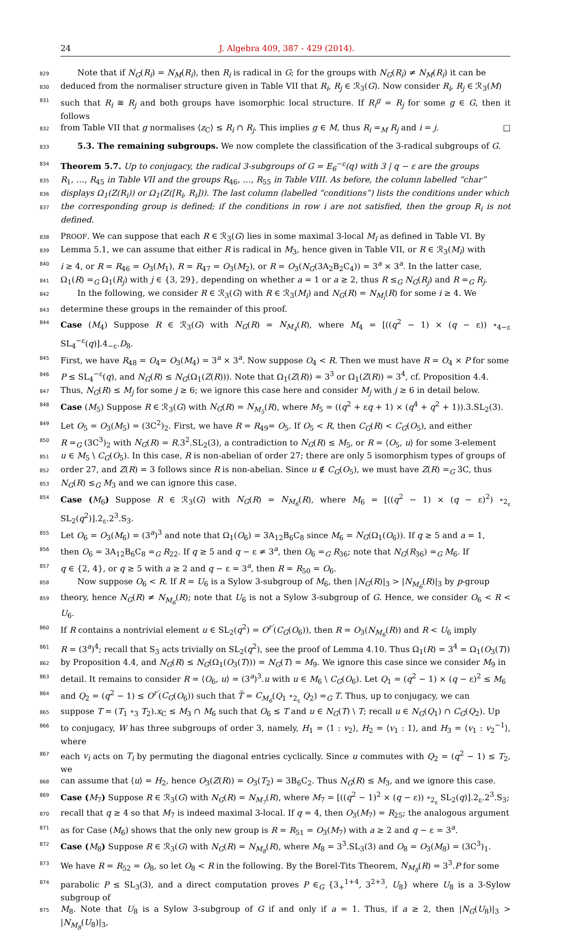24 J. Algebra 409, 387 - 429 (2014).
829 Note that if N<sub>G</sub>(R<sub>i</sub>) = N<sub>M</sub>(R<sub>i</sub>), then R<sub>i</sub> is radical in G; for the groups with N<sub>G</sub>(R<sub>i</sub>) ≠ N<sub>M</sub>(R<sub>i</sub>) it can be
830 deduced from the normaliser structure given in Table VII that R<sub>i</sub>, R<sub>j</sub> ∈ ℛ<sub>3</sub>(G). Now consider R<sub>i</sub>, R<sub>j</sub> ∈ ℛ<sub>3</sub>(M)
831 such that R<sub>i</sub> ≅ R<sub>j</sub> and both groups have isomorphic local structure. If R<sub>i</sub><sup>g</sup> = R<sub>j</sub> for some g ∈ G, then it follows
832 from Table VII that g normalises ⟨z<sub>C</sub>⟩ ≤ R<sub>i</sub> ∩ R<sub>j</sub>. This implies g ∈ M, thus R<sub>i</sub> =<sub>M</sub> R<sub>j</sub> and i = j. □
833 5.3. The remaining subgroups. We now complete the classification of the 3-radical subgroups of G.
834 Theorem 5.7. Up to conjugacy, the radical 3-subgroups of G = E<sub>6</sub><sup>−ε</sup>(q) with 3 | q − ε are the groups
835 R<sub>1</sub>, …, R<sub>45</sub> in Table VII and the groups R<sub>46</sub>, …, R<sub>55</sub> in Table VIII. As before, the column labelled “char”
836 displays Ω<sub>1</sub>(Z(R<sub>i</sub>)) or Ω<sub>1</sub>(Z([R<sub>i</sub>, R<sub>i</sub>])). The last column (labelled “conditions”) lists the conditions under which
837 the corresponding group is defined; if the conditions in row i are not satisfied, then the group R<sub>i</sub> is not defined.
838 PROOF. We can suppose that each R ∈ ℛ<sub>3</sub>(G) lies in some maximal 3-local M<sub>i</sub> as defined in Table VI. By
839 Lemma 5.1, we can assume that either R is radical in M<sub>3</sub>, hence given in Table VII, or R ∈ ℛ<sub>3</sub>(M<sub>i</sub>) with
840 i ≥ 4, or R = R<sub>46</sub> = O<sub>3</sub>(M<sub>1</sub>), R = R<sub>47</sub> = O<sub>3</sub>(M<sub>2</sub>), or R = O<sub>3</sub>(N<sub>G</sub>(3A<sub>2</sub>B<sub>2</sub>C<sub>4</sub>)) = 3<sup>a</sup> × 3<sup>a</sup>. In the latter case,
841 Ω<sub>1</sub>(R) =<sub>G</sub> Ω<sub>1</sub>(R<sub>j</sub>) with j ∈ {3, 29}, depending on whether a = 1 or a ≥ 2, thus R ≤<sub>G</sub> N<sub>G</sub>(R<sub>j</sub>) and R =<sub>G</sub> R<sub>j</sub>.
842 In the following, we consider R ∈ ℛ<sub>3</sub>(G) with R ∈ ℛ<sub>3</sub>(M<sub>i</sub>) and N<sub>G</sub>(R) = N<sub>M<sub>i</sub></sub>(R) for some i ≥ 4. We
843 determine these groups in the remainder of this proof.
844 Case (M<sub>4</sub>) Suppose R ∈ ℛ<sub>3</sub>(G) with N<sub>G</sub>(R) = N<sub>M<sub>4</sub></sub>(R), where M<sub>4</sub> = [((q<sup>2</sup> − 1) × (q − ε)) ∘<sub>4−ε</sub> SL<sub>4</sub><sup>−ε</sup>(q)].4<sub>−ε</sub>.D<sub>8</sub>.
845 First, we have R<sub>48</sub> = O<sub>4</sub>= O<sub>3</sub>(M<sub>4</sub>) = 3<sup>a</sup> × 3<sup>a</sup>. Now suppose O<sub>4</sub> < R. Then we must have R = O<sub>4</sub> × P for some
846 P ≤ SL<sub>4</sub><sup>−ε</sup>(q), and N<sub>G</sub>(R) ≤ N<sub>G</sub>(Ω<sub>1</sub>(Z(R))). Note that Ω<sub>1</sub>(Z(R)) = 3<sup>3</sup> or Ω<sub>1</sub>(Z(R)) = 3<sup>4</sup>, cf. Proposition 4.4.
847 Thus, N<sub>G</sub>(R) ≤ M<sub>j</sub> for some j ≥ 6; we ignore this case here and consider M<sub>j</sub> with j ≥ 6 in detail below.
848 Case (M<sub>5</sub>) Suppose R ∈ ℛ<sub>3</sub>(G) with N<sub>G</sub>(R) = N<sub>M<sub>5</sub></sub>(R), where M<sub>5</sub> = ((q<sup>2</sup> + εq + 1) × (q<sup>4</sup> + q<sup>2</sup> + 1)).3.SL<sub>2</sub>(3).
849 Let O<sub>5</sub> = O<sub>3</sub>(M<sub>5</sub>) = (3C<sup>2</sup>)<sub>2</sub>. First, we have R = R<sub>49</sub>= O<sub>5</sub>. If O<sub>5</sub> < R, then C<sub>G</sub>(R) < C<sub>G</sub>(O<sub>5</sub>), and either
850 R =<sub>G</sub> (3C<sup>3</sup>)<sub>2</sub> with N<sub>G</sub>(R) = R.3<sup>2</sup>.SL<sub>2</sub>(3), a contradiction to N<sub>G</sub>(R) ≤ M<sub>5</sub>, or R = ⟨O<sub>5</sub>, u⟩ for some 3-element
851 u ∈ M<sub>5</sub> \ C<sub>G</sub>(O<sub>5</sub>). In this case, R is non-abelian of order 27; there are only 5 isomorphism types of groups of
852 order 27, and Z(R) = 3 follows since R is non-abelian. Since u ∉ C<sub>G</sub>(O<sub>5</sub>), we must have Z(R) =<sub>G</sub> 3C, thus
853 N<sub>G</sub>(R) ≤<sub>G</sub> M<sub>3</sub> and we can ignore this case.
854 Case (M<sub>6</sub>) Suppose R ∈ ℛ<sub>3</sub>(G) with N<sub>G</sub>(R) = N<sub>M<sub>6</sub></sub>(R), where M<sub>6</sub> = [((q<sup>2</sup> − 1) × (q − ε)<sup>2</sup>) ∘<sub>2<sub>ε</sub></sub> SL<sub>2</sub>(q<sup>2</sup>)].2<sub>ε</sub>.2<sup>3</sup>.S<sub>3</sub>.
855 Let O<sub>6</sub> = O<sub>3</sub>(M<sub>6</sub>) = (3<sup>a</sup>)<sup>3</sup> and note that Ω<sub>1</sub>(O<sub>6</sub>) = 3A<sub>12</sub>B<sub>6</sub>C<sub>8</sub> since M<sub>6</sub> = N<sub>G</sub>(Ω<sub>1</sub>(O<sub>6</sub>)). If q ≥ 5 and a = 1,
856 then O<sub>6</sub> = 3A<sub>12</sub>B<sub>6</sub>C<sub>8</sub> =<sub>G</sub> R<sub>22</sub>. If q ≥ 5 and q − ε ≠ 3<sup>a</sup>, then O<sub>6</sub> =<sub>G</sub> R<sub>36</sub>; note that N<sub>G</sub>(R<sub>36</sub>) =<sub>G</sub> M<sub>6</sub>. If
857 q ∈ {2, 4}, or q ≥ 5 with a ≥ 2 and q − ε = 3<sup>a</sup>, then R = R<sub>50</sub> = O<sub>6</sub>.
858 Now suppose O<sub>6</sub> < R. If R = U<sub>6</sub> is a Sylow 3-subgroup of M<sub>6</sub>, then |N<sub>G</sub>(R)|<sub>3</sub> > |N<sub>M<sub>6</sub></sub>(R)|<sub>3</sub> by p-group
859 theory, hence N<sub>G</sub>(R) ≠ N<sub>M<sub>6</sub></sub>(R); note that U<sub>6</sub> is not a Sylow 3-subgroup of G. Hence, we consider O<sub>6</sub> < R < U<sub>6</sub>.
860 If R contains a nontrivial element u ∈ SL<sub>2</sub>(q<sup>2</sup>) = O<sup>r′</sup>(C<sub>G</sub>(O<sub>6</sub>)), then R = O<sub>3</sub>(N<sub>M<sub>6</sub></sub>(R)) and R < U<sub>6</sub> imply
861 R = (3<sup>a</sup>)<sup>4</sup>; recall that S<sub>3</sub> acts trivially on SL<sub>2</sub>(q<sup>2</sup>), see the proof of Lemma 4.10. Thus Ω<sub>1</sub>(R) = 3<sup>4</sup> = Ω<sub>1</sub>(O<sub>3</sub>(T))
862 by Proposition 4.4, and N<sub>G</sub>(R) ≤ N<sub>G</sub>(Ω<sub>1</sub>(O<sub>3</sub>(T))) = N<sub>G</sub>(T) = M<sub>9</sub>. We ignore this case since we consider M<sub>9</sub> in
863 detail. It remains to consider R = ⟨O<sub>6</sub>, u⟩ = (3<sup>a</sup>)<sup>3</sup>.u with u ∈ M<sub>6</sub> \ C<sub>G</sub>(O<sub>6</sub>). Let Q<sub>1</sub> = (q<sup>2</sup> − 1) × (q − ε)<sup>2</sup> ≤ M<sub>6</sub>
864 and Q<sub>2</sub> = (q<sup>2</sup> − 1) ≤ O<sup>r′</sup>(C<sub>G</sub>(O<sub>6</sub>)) such that T̃ = C<sub>M<sub>6</sub></sub>(Q<sub>1</sub> ∘<sub>2<sub>ε</sub></sub> Q<sub>2</sub>) =<sub>G</sub> T. Thus, up to conjugacy, we can
865 suppose T = (T<sub>1</sub> ∘<sub>3</sub> T<sub>2</sub>).x<sub>C</sub> ≤ M<sub>3</sub> ∩ M<sub>6</sub> such that O<sub>6</sub> ≤ T and u ∈ N<sub>G</sub>(T) \ T; recall u ∈ N<sub>G</sub>(Q<sub>1</sub>) ∩ C<sub>G</sub>(Q<sub>2</sub>). Up
866 to conjugacy, W has three subgroups of order 3, namely, H<sub>1</sub> = ⟨1 : v<sub>2</sub>⟩, H<sub>2</sub> = ⟨v<sub>1</sub> : 1⟩, and H<sub>3</sub> = ⟨v<sub>1</sub> : v<sub>2</sub><sup>−1</sup>⟩, where
867 each v<sub>i</sub> acts on T<sub>i</sub> by permuting the diagonal entries cyclically. Since u commutes with Q<sub>2</sub> = (q<sup>2</sup> − 1) ≤ T<sub>2</sub>, we
868 can assume that ⟨u⟩ = H<sub>2</sub>, hence O<sub>3</sub>(Z(R)) = O<sub>3</sub>(T<sub>2</sub>) = 3B<sub>6</sub>C<sub>2</sub>. Thus N<sub>G</sub>(R) ≤ M<sub>3</sub>, and we ignore this case.
869 Case (M<sub>7</sub>) Suppose R ∈ ℛ<sub>3</sub>(G) with N<sub>G</sub>(R) = N<sub>M<sub>7</sub></sub>(R), where M<sub>7</sub> = [((q<sup>2</sup> − 1)<sup>2</sup> × (q − ε)) ∘<sub>2<sub>ε</sub></sub> SL<sub>2</sub>(q)].2<sub>ε</sub>.2<sup>3</sup>.S<sub>3</sub>;
870 recall that q ≥ 4 so that M<sub>7</sub> is indeed maximal 3-local. If q = 4, then O<sub>3</sub>(M<sub>7</sub>) = R<sub>25</sub>; the analogous argument
871 as for Case (M<sub>6</sub>) shows that the only new group is R = R<sub>51</sub> = O<sub>3</sub>(M<sub>7</sub>) with a ≥ 2 and q − ε = 3<sup>a</sup>.
872 Case (M<sub>8</sub>) Suppose R ∈ ℛ<sub>3</sub>(G) with N<sub>G</sub>(R) = N<sub>M<sub>8</sub></sub>(R), where M<sub>8</sub> = 3<sup>3</sup>.SL<sub>3</sub>(3) and O<sub>8</sub> = O<sub>3</sub>(M<sub>8</sub>) = (3C<sup>3</sup>)<sub>1</sub>.
873 We have R = R<sub>52</sub> = O<sub>8</sub>, so let O<sub>8</sub> < R in the following. By the Borel-Tits Theorem, N<sub>M<sub>8</sub></sub>(R) = 3<sup>3</sup>.P for some
874 parabolic P ≤ SL<sub>3</sub>(3), and a direct computation proves P ∈<sub>G</sub> {3<sub>+</sub><sup>1+4</sup>, 3<sup>2+3</sup>, U<sub>8</sub>} where U<sub>8</sub> is a 3-Sylow subgroup of
875 M<sub>8</sub>. Note that U<sub>8</sub> is a Sylow 3-subgroup of G if and only if a = 1. Thus, if a ≥ 2, then |N<sub>G</sub>(U<sub>8</sub>)|<sub>3</sub> > |N<sub>M<sub>8</sub></sub>(U<sub>8</sub>)|<sub>3</sub>,